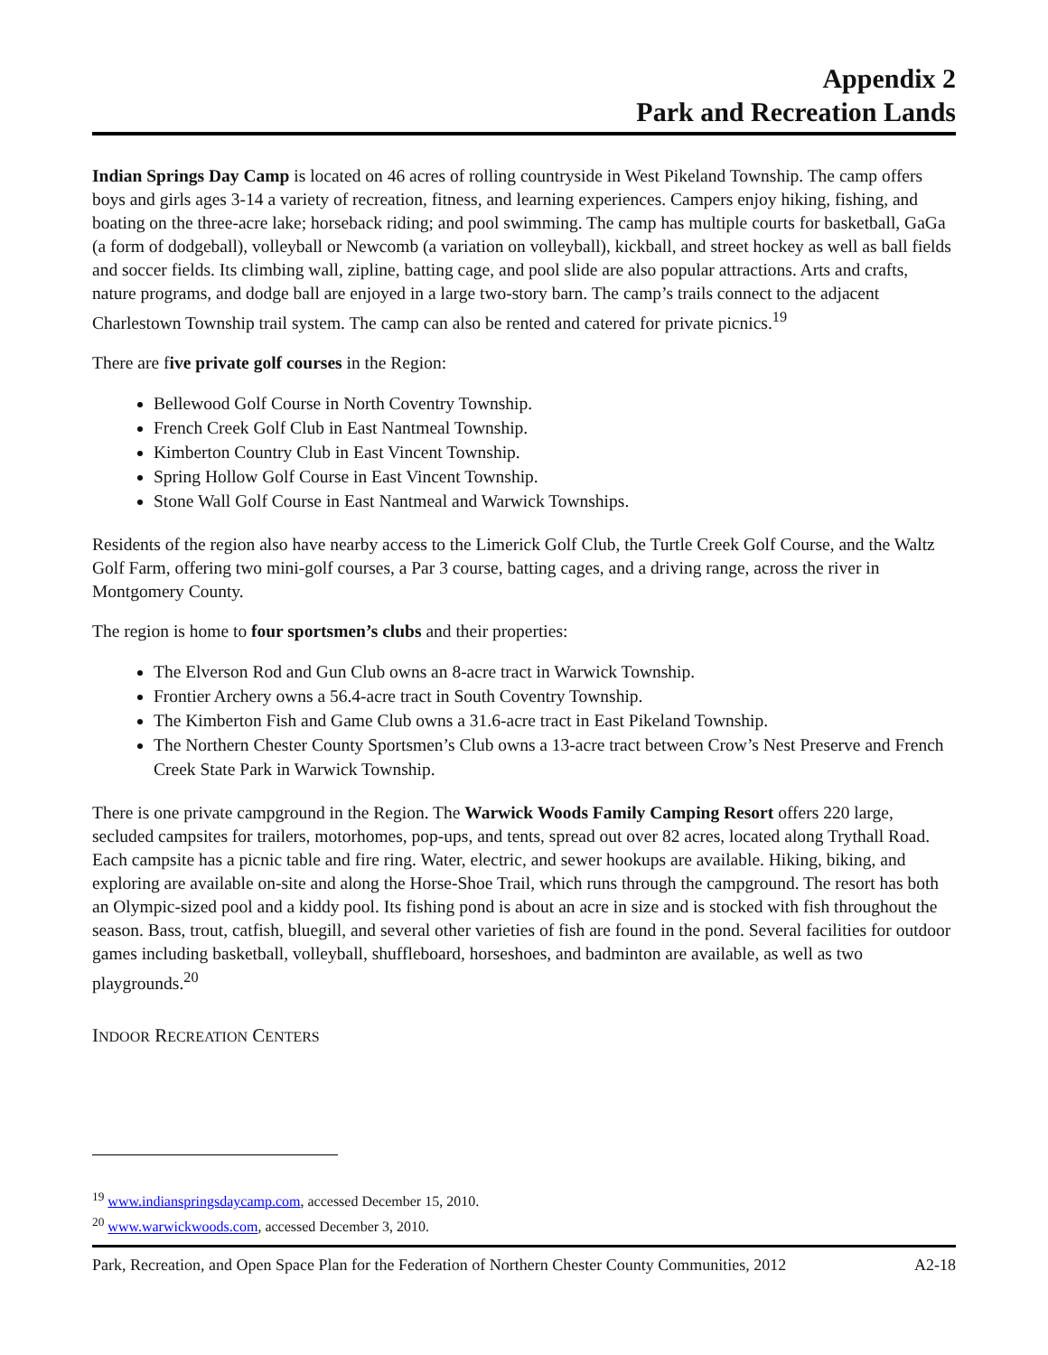Appendix 2
Park and Recreation Lands
Indian Springs Day Camp is located on 46 acres of rolling countryside in West Pikeland Township. The camp offers boys and girls ages 3-14 a variety of recreation, fitness, and learning experiences. Campers enjoy hiking, fishing, and boating on the three-acre lake; horseback riding; and pool swimming. The camp has multiple courts for basketball, GaGa (a form of dodgeball), volleyball or Newcomb (a variation on volleyball), kickball, and street hockey as well as ball fields and soccer fields. Its climbing wall, zipline, batting cage, and pool slide are also popular attractions. Arts and crafts, nature programs, and dodge ball are enjoyed in a large two-story barn. The camp’s trails connect to the adjacent Charlestown Township trail system. The camp can also be rented and catered for private picnics.<sup>19</sup>
There are five private golf courses in the Region:
Bellewood Golf Course in North Coventry Township.
French Creek Golf Club in East Nantmeal Township.
Kimberton Country Club in East Vincent Township.
Spring Hollow Golf Course in East Vincent Township.
Stone Wall Golf Course in East Nantmeal and Warwick Townships.
Residents of the region also have nearby access to the Limerick Golf Club, the Turtle Creek Golf Course, and the Waltz Golf Farm, offering two mini-golf courses, a Par 3 course, batting cages, and a driving range, across the river in Montgomery County.
The region is home to four sportsmen’s clubs and their properties:
The Elverson Rod and Gun Club owns an 8-acre tract in Warwick Township.
Frontier Archery owns a 56.4-acre tract in South Coventry Township.
The Kimberton Fish and Game Club owns a 31.6-acre tract in East Pikeland Township.
The Northern Chester County Sportsmen’s Club owns a 13-acre tract between Crow’s Nest Preserve and French Creek State Park in Warwick Township.
There is one private campground in the Region. The Warwick Woods Family Camping Resort offers 220 large, secluded campsites for trailers, motorhomes, pop-ups, and tents, spread out over 82 acres, located along Trythall Road. Each campsite has a picnic table and fire ring. Water, electric, and sewer hookups are available. Hiking, biking, and exploring are available on-site and along the Horse-Shoe Trail, which runs through the campground. The resort has both an Olympic-sized pool and a kiddy pool. Its fishing pond is about an acre in size and is stocked with fish throughout the season. Bass, trout, catfish, bluegill, and several other varieties of fish are found in the pond. Several facilities for outdoor games including basketball, volleyball, shuffleboard, horseshoes, and badminton are available, as well as two playgrounds.<sup>20</sup>
INDOOR RECREATION CENTERS
<sup>19</sup> www.indianspringsdaycamp.com, accessed December 15, 2010.
<sup>20</sup> www.warwickwoods.com, accessed December 3, 2010.
Park, Recreation, and Open Space Plan for the Federation of Northern Chester County Communities, 2012 A2-18